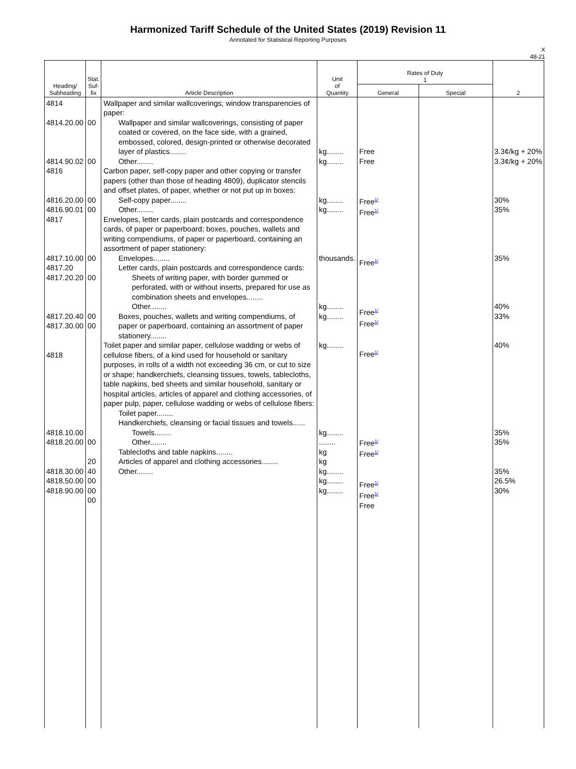Harmonized Tariff Schedule of the United States (2019) Revision 11
Annotated for Statistical Reporting Purposes
X
48-21
| Heading/ Subheading | Stat. Suf- fix | Article Description | Unit of Quantity | Rates of Duty 1 | | 2 |
| --- | --- | --- | --- | --- | --- | --- |
| | | | | General | Special | |
| 4814 4814.20.00 4814.90.02 4816 4816.20.00 4816.90.01 4817 4817.10.00 4817.20 4817.20.20 4817.20.40 4817.30.00 4818 4818.10.00 4818.20.00 4818.30.00 4818.50.00 4818.90.00 | 00 00 00 00 00 00 00 00 00 20 40 00 00 00 | Wallpaper and similar wallcoverings; window transparencies of paper: Wallpaper and similar wallcoverings, consisting of paper coated or covered, on the face side, with a grained, embossed, colored, design-printed or otherwise decorated layer of plastics........ Other........ Carbon paper, self-copy paper and other copying or transfer papers (other than those of heading 4809), duplicator stencils and offset plates, of paper, whether or not put up in boxes: Self-copy paper........ Other........ Envelopes, letter cards, plain postcards and correspondence cards, of paper or paperboard; boxes, pouches, wallets and writing compendiums, of paper or paperboard, containing an assortment of paper stationery: Envelopes........ Letter cards, plain postcards and correspondence cards: Sheets of writing paper, with border gummed or perforated, with or without inserts, prepared for use as combination sheets and envelopes........ Other........ Boxes, pouches, wallets and writing compendiums, of paper or paperboard, containing an assortment of paper stationery........ Toilet paper and similar paper, cellulose wadding or webs of cellulose fibers, of a kind used for household or sanitary purposes, in rolls of a width not exceeding 36 cm, or cut to size or shape; handkerchiefs, cleansing tissues, towels, tablecloths, table napkins, bed sheets and similar household, sanitary or hospital articles, articles of apparel and clothing accessories, of paper pulp, paper, cellulose wadding or webs of cellulose fibers: Toilet paper........ Handkerchiefs, cleansing or facial tissues and towels...... Towels........ Other........ Tablecloths and table napkins........ Articles of apparel and clothing accessories........ Other........ | kg........ kg........ kg........ kg........ thousands. kg........ kg........ kg........ kg........ ........ kg kg kg........ kg........ kg........ | Free Free Free<sup>1/</sup> Free<sup>1/</sup> Free<sup>1/</sup> Free<sup>1/</sup> Free<sup>1/</sup> Free<sup>1/</sup> Free<sup>1/</sup> Free<sup>1/</sup> Free<sup>1/</sup> Free<sup>1/</sup> Free | | 3.3¢/kg + 20% 3.3¢/kg + 20% 30% 35% 35% 40% 33% 40% 35% 35% 35% 26.5% 30% |